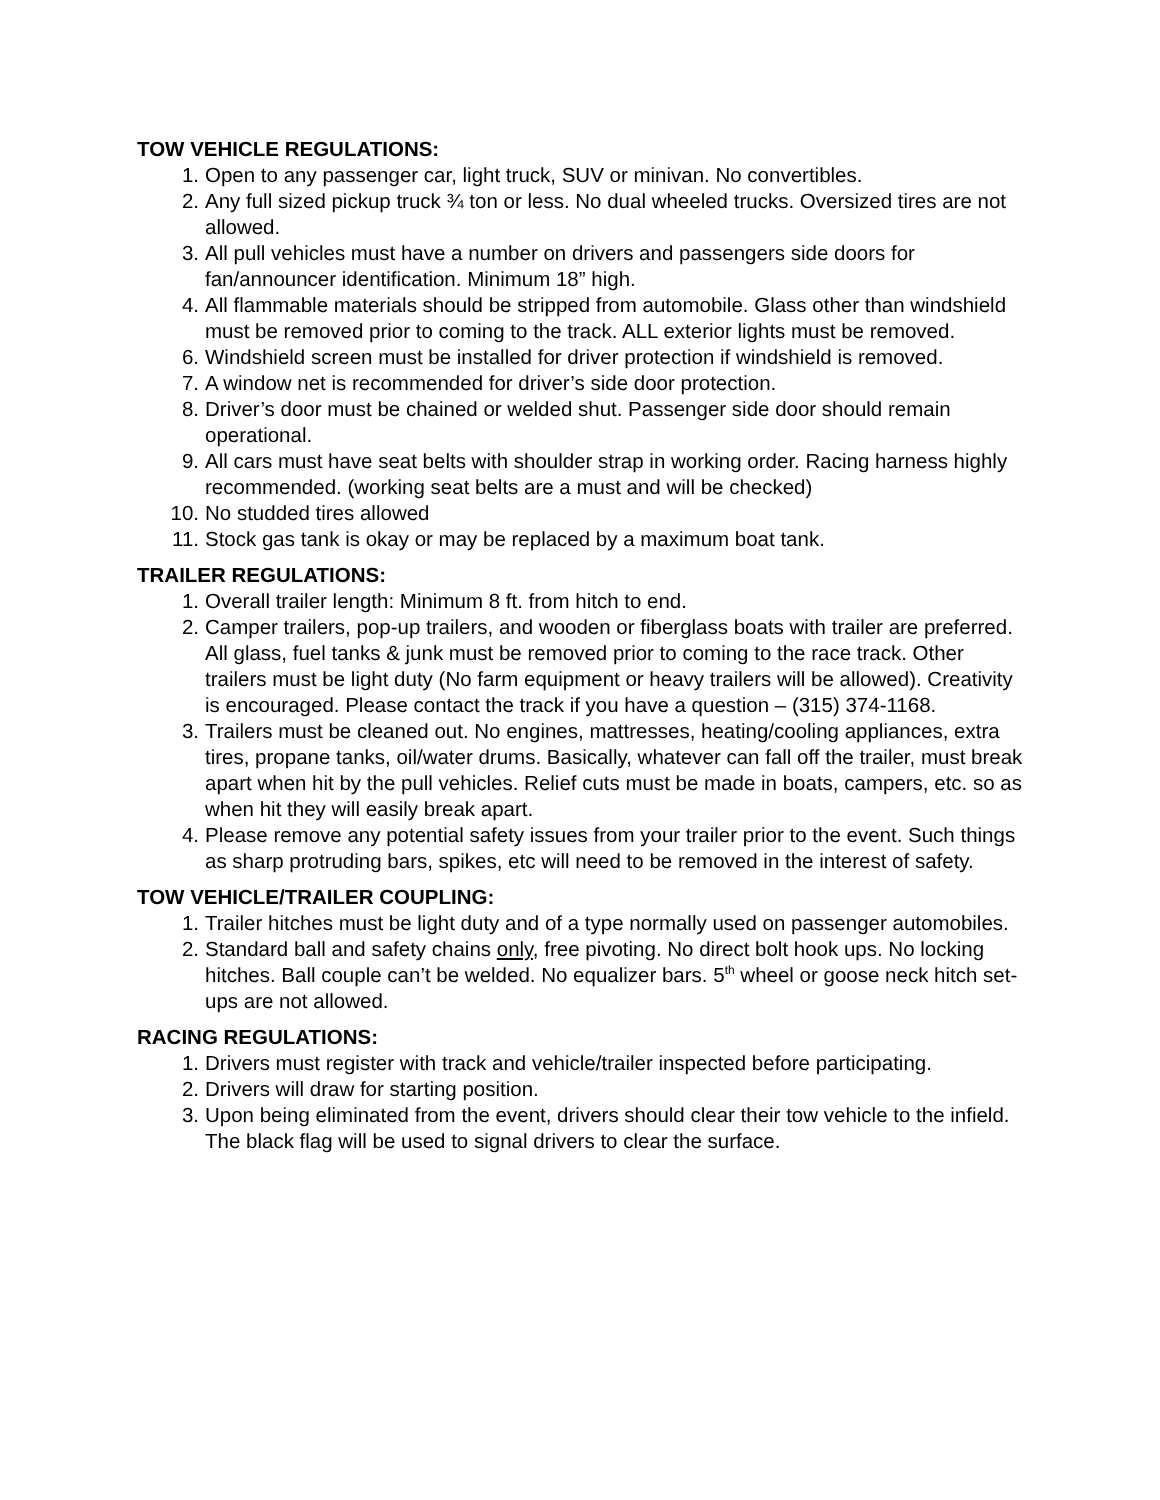TOW VEHICLE REGULATIONS:
1. Open to any passenger car, light truck, SUV or minivan. No convertibles.
2. Any full sized pickup truck ¾ ton or less. No dual wheeled trucks. Oversized tires are not allowed.
3. All pull vehicles must have a number on drivers and passengers side doors for fan/announcer identification. Minimum 18” high.
4. All flammable materials should be stripped from automobile. Glass other than windshield must be removed prior to coming to the track. ALL exterior lights must be removed.
6. Windshield screen must be installed for driver protection if windshield is removed.
7. A window net is recommended for driver’s side door protection.
8. Driver’s door must be chained or welded shut. Passenger side door should remain operational.
9. All cars must have seat belts with shoulder strap in working order. Racing harness highly recommended. (working seat belts are a must and will be checked)
10. No studded tires allowed
11. Stock gas tank is okay or may be replaced by a maximum boat tank.
TRAILER REGULATIONS:
1. Overall trailer length: Minimum 8 ft. from hitch to end.
2. Camper trailers, pop-up trailers, and wooden or fiberglass boats with trailer are preferred. All glass, fuel tanks & junk must be removed prior to coming to the race track. Other trailers must be light duty (No farm equipment or heavy trailers will be allowed). Creativity is encouraged. Please contact the track if you have a question – (315) 374-1168.
3. Trailers must be cleaned out. No engines, mattresses, heating/cooling appliances, extra tires, propane tanks, oil/water drums. Basically, whatever can fall off the trailer, must break apart when hit by the pull vehicles. Relief cuts must be made in boats, campers, etc. so as when hit they will easily break apart.
4. Please remove any potential safety issues from your trailer prior to the event. Such things as sharp protruding bars, spikes, etc will need to be removed in the interest of safety.
TOW VEHICLE/TRAILER COUPLING:
1. Trailer hitches must be light duty and of a type normally used on passenger automobiles.
2. Standard ball and safety chains only, free pivoting. No direct bolt hook ups. No locking hitches. Ball couple can’t be welded. No equalizer bars. 5<sup>th</sup> wheel or goose neck hitch set-ups are not allowed.
RACING REGULATIONS:
1. Drivers must register with track and vehicle/trailer inspected before participating.
2. Drivers will draw for starting position.
3. Upon being eliminated from the event, drivers should clear their tow vehicle to the infield. The black flag will be used to signal drivers to clear the surface.